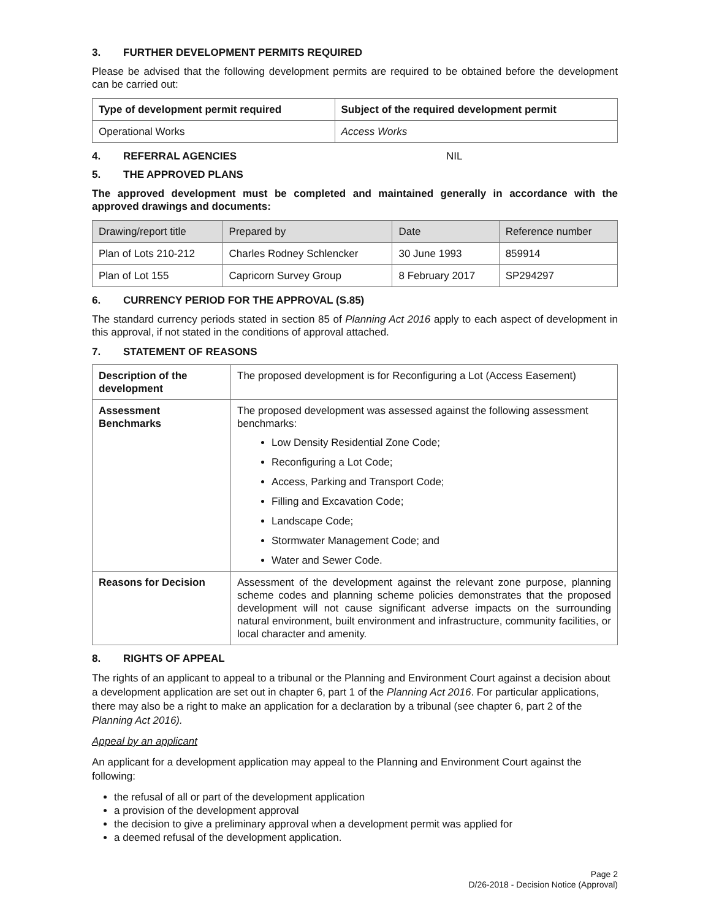3. FURTHER DEVELOPMENT PERMITS REQUIRED
Please be advised that the following development permits are required to be obtained before the development can be carried out:
| Type of development permit required | Subject of the required development permit |
| --- | --- |
| Operational Works | Access Works |
4. REFERRAL AGENCIES NIL
5. THE APPROVED PLANS
The approved development must be completed and maintained generally in accordance with the approved drawings and documents:
| Drawing/report title | Prepared by | Date | Reference number |
| Plan of Lots 210-212 | Charles Rodney Schlencker | 30 June 1993 | 859914 |
| Plan of Lot 155 | Capricorn Survey Group | 8 February 2017 | SP294297 |
6. CURRENCY PERIOD FOR THE APPROVAL (S.85)
The standard currency periods stated in section 85 of Planning Act 2016 apply to each aspect of development in this approval, if not stated in the conditions of approval attached.
7. STATEMENT OF REASONS
| Description of the development | The proposed development is for Reconfiguring a Lot (Access Easement) |
| Assessment Benchmarks | The proposed development was assessed against the following assessment benchmarks: Low Density Residential Zone Code; Reconfiguring a Lot Code; Access, Parking and Transport Code; Filling and Excavation Code; Landscape Code; Stormwater Management Code; and Water and Sewer Code. |
| Reasons for Decision | Assessment of the development against the relevant zone purpose, planning scheme codes and planning scheme policies demonstrates that the proposed development will not cause significant adverse impacts on the surrounding natural environment, built environment and infrastructure, community facilities, or local character and amenity. |
8. RIGHTS OF APPEAL
The rights of an applicant to appeal to a tribunal or the Planning and Environment Court against a decision about a development application are set out in chapter 6, part 1 of the Planning Act 2016. For particular applications, there may also be a right to make an application for a declaration by a tribunal (see chapter 6, part 2 of the Planning Act 2016).
Appeal by an applicant
An applicant for a development application may appeal to the Planning and Environment Court against the following:
the refusal of all or part of the development application
a provision of the development approval
the decision to give a preliminary approval when a development permit was applied for
a deemed refusal of the development application.
Page 2
D/26-2018 - Decision Notice (Approval)